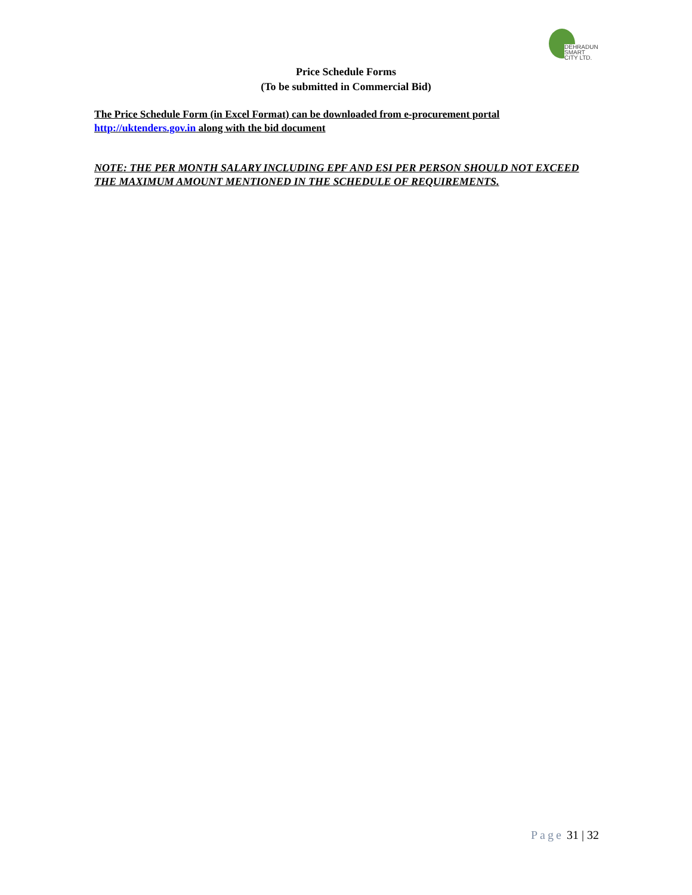DEHRADUN
SMART CITY LTD.
Price Schedule Forms
(To be submitted in Commercial Bid)
The Price Schedule Form (in Excel Format) can be downloaded from e-procurement portal http://uktenders.gov.in along with the bid document
NOTE: THE PER MONTH SALARY INCLUDING EPF AND ESI PER PERSON SHOULD NOT EXCEED THE MAXIMUM AMOUNT MENTIONED IN THE SCHEDULE OF REQUIREMENTS.
Page 31 | 32